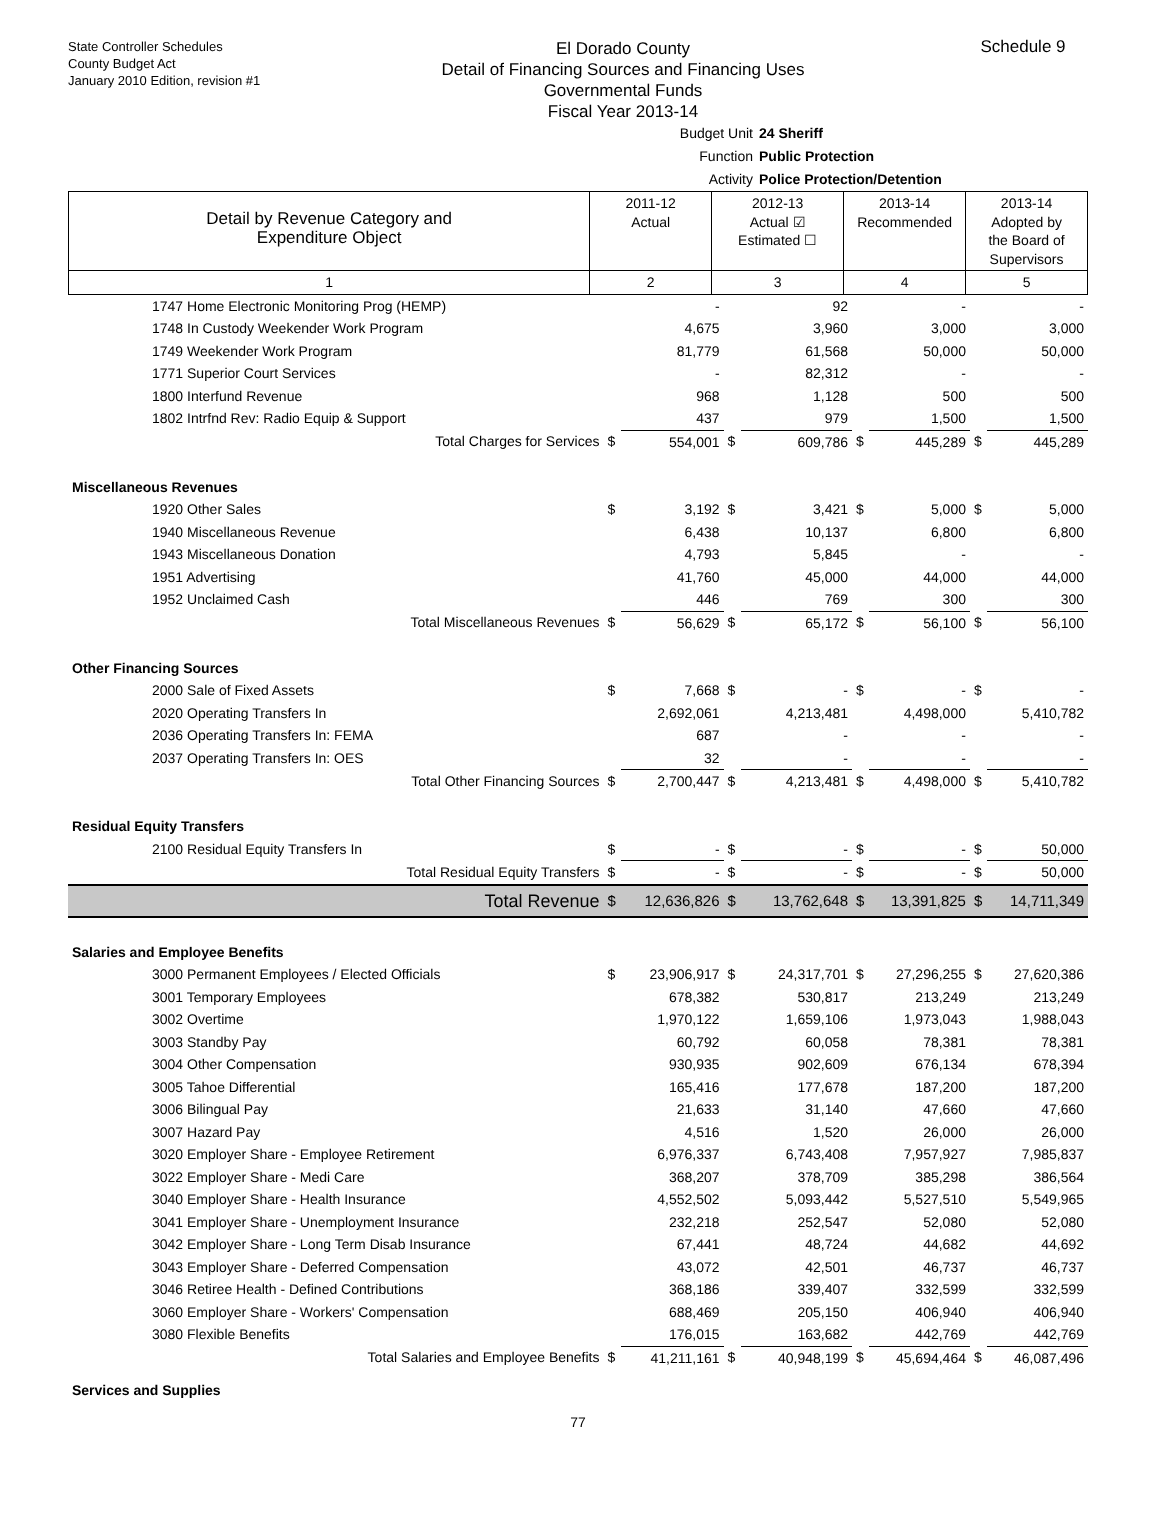State Controller Schedules
County Budget Act
January 2010 Edition, revision #1
El Dorado County
Detail of Financing Sources and Financing Uses
Governmental Funds
Fiscal Year 2013-14
Schedule 9
Budget Unit 24 Sheriff
Function Public Protection
Activity Police Protection/Detention
| Detail by Revenue Category and Expenditure Object | 2011-12 Actual | 2012-13 Actual ☑ Estimated ☐ | 2013-14 Recommended | 2013-14 Adopted by the Board of Supervisors |
| --- | --- | --- | --- | --- |
| 1 | 2 | 3 | 4 | 5 |
| 1747 Home Electronic Monitoring Prog (HEMP) | | - | | 92 | | - | | - |
| 1748 In Custody Weekender Work Program | | 4,675 | | 3,960 | | 3,000 | | 3,000 |
| 1749 Weekender Work Program | | 81,779 | | 61,568 | | 50,000 | | 50,000 |
| 1771 Superior Court Services | | - | | 82,312 | | - | | - |
| 1800 Interfund Revenue | | 968 | | 1,128 | | 500 | | 500 |
| 1802 Intrfnd Rev: Radio Equip & Support | | 437 | | 979 | | 1,500 | | 1,500 |
| Total Charges for Services | $ | 554,001 | $ | 609,786 | $ | 445,289 | $ | 445,289 |
| Miscellaneous Revenues | | | | | | | | |
| 1920 Other Sales | $ | 3,192 | $ | 3,421 | $ | 5,000 | $ | 5,000 |
| 1940 Miscellaneous Revenue | | 6,438 | | 10,137 | | 6,800 | | 6,800 |
| 1943 Miscellaneous Donation | | 4,793 | | 5,845 | | - | | - |
| 1951 Advertising | | 41,760 | | 45,000 | | 44,000 | | 44,000 |
| 1952 Unclaimed Cash | | 446 | | 769 | | 300 | | 300 |
| Total Miscellaneous Revenues | $ | 56,629 | $ | 65,172 | $ | 56,100 | $ | 56,100 |
| Other Financing Sources | | | | | | | | |
| 2000 Sale of Fixed Assets | $ | 7,668 | $ | - | $ | - | $ | - |
| 2020 Operating Transfers In | | 2,692,061 | | 4,213,481 | | 4,498,000 | | 5,410,782 |
| 2036 Operating Transfers In: FEMA | | 687 | | - | | - | | - |
| 2037 Operating Transfers In: OES | | 32 | | - | | - | | - |
| Total Other Financing Sources | $ | 2,700,447 | $ | 4,213,481 | $ | 4,498,000 | $ | 5,410,782 |
| Residual Equity Transfers | | | | | | | | |
| 2100 Residual Equity Transfers In | $ | - | $ | - | $ | - | $ | 50,000 |
| Total Residual Equity Transfers | $ | - | $ | - | $ | - | $ | 50,000 |
| Total Revenue | $ | 12,636,826 | $ | 13,762,648 | $ | 13,391,825 | $ | 14,711,349 |
| Salaries and Employee Benefits | | | | | | | | |
| 3000 Permanent Employees / Elected Officials | $ | 23,906,917 | $ | 24,317,701 | $ | 27,296,255 | $ | 27,620,386 |
| 3001 Temporary Employees | | 678,382 | | 530,817 | | 213,249 | | 213,249 |
| 3002 Overtime | | 1,970,122 | | 1,659,106 | | 1,973,043 | | 1,988,043 |
| 3003 Standby Pay | | 60,792 | | 60,058 | | 78,381 | | 78,381 |
| 3004 Other Compensation | | 930,935 | | 902,609 | | 676,134 | | 678,394 |
| 3005 Tahoe Differential | | 165,416 | | 177,678 | | 187,200 | | 187,200 |
| 3006 Bilingual Pay | | 21,633 | | 31,140 | | 47,660 | | 47,660 |
| 3007 Hazard Pay | | 4,516 | | 1,520 | | 26,000 | | 26,000 |
| 3020 Employer Share - Employee Retirement | | 6,976,337 | | 6,743,408 | | 7,957,927 | | 7,985,837 |
| 3022 Employer Share - Medi Care | | 368,207 | | 378,709 | | 385,298 | | 386,564 |
| 3040 Employer Share - Health Insurance | | 4,552,502 | | 5,093,442 | | 5,527,510 | | 5,549,965 |
| 3041 Employer Share - Unemployment Insurance | | 232,218 | | 252,547 | | 52,080 | | 52,080 |
| 3042 Employer Share - Long Term Disab Insurance | | 67,441 | | 48,724 | | 44,682 | | 44,692 |
| 3043 Employer Share - Deferred Compensation | | 43,072 | | 42,501 | | 46,737 | | 46,737 |
| 3046 Retiree Health - Defined Contributions | | 368,186 | | 339,407 | | 332,599 | | 332,599 |
| 3060 Employer Share - Workers' Compensation | | 688,469 | | 205,150 | | 406,940 | | 406,940 |
| 3080 Flexible Benefits | | 176,015 | | 163,682 | | 442,769 | | 442,769 |
| Total Salaries and Employee Benefits | $ | 41,211,161 | $ | 40,948,199 | $ | 45,694,464 | $ | 46,087,496 |
| Services and Supplies | | | | | | | | |
77